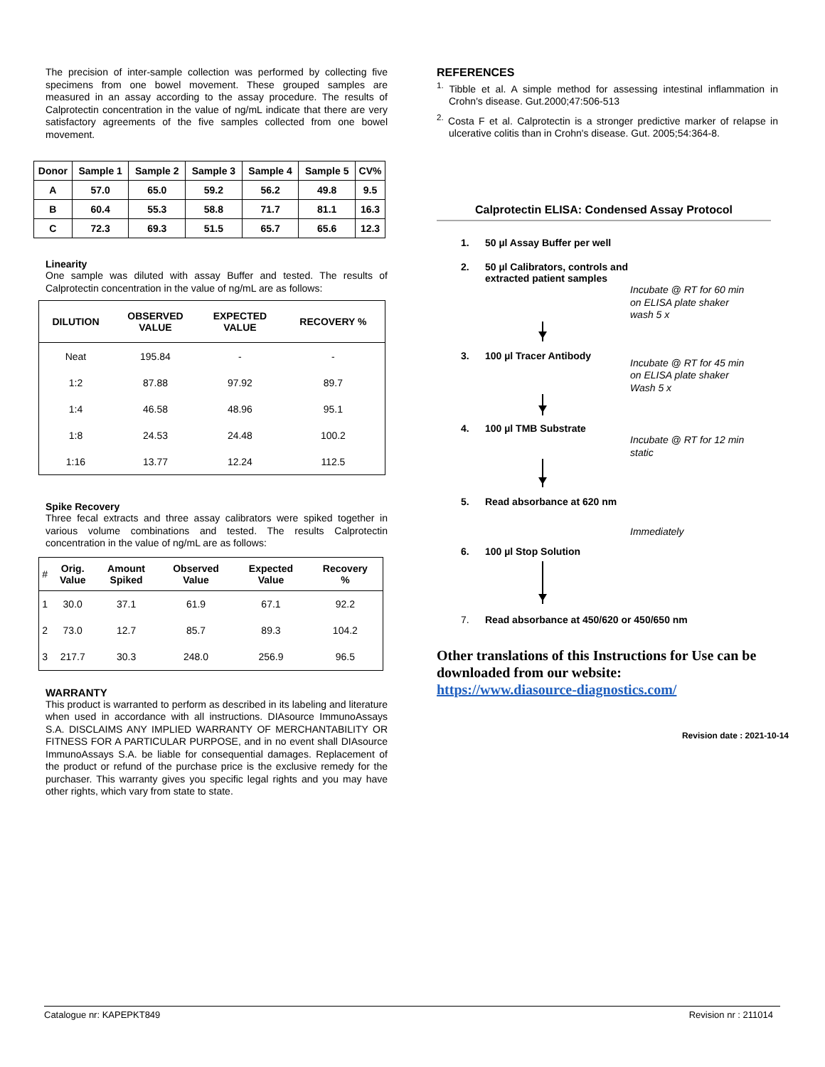The precision of inter-sample collection was performed by collecting five specimens from one bowel movement. These grouped samples are measured in an assay according to the assay procedure. The results of Calprotectin concentration in the value of ng/mL indicate that there are very satisfactory agreements of the five samples collected from one bowel movement.
| Donor | Sample 1 | Sample 2 | Sample 3 | Sample 4 | Sample 5 | CV% |
| --- | --- | --- | --- | --- | --- | --- |
| A | 57.0 | 65.0 | 59.2 | 56.2 | 49.8 | 9.5 |
| B | 60.4 | 55.3 | 58.8 | 71.7 | 81.1 | 16.3 |
| C | 72.3 | 69.3 | 51.5 | 65.7 | 65.6 | 12.3 |
Linearity
One sample was diluted with assay Buffer and tested. The results of Calprotectin concentration in the value of ng/mL are as follows:
| DILUTION | OBSERVED VALUE | EXPECTED VALUE | RECOVERY % |
| --- | --- | --- | --- |
| Neat | 195.84 | - | - |
| 1:2 | 87.88 | 97.92 | 89.7 |
| 1:4 | 46.58 | 48.96 | 95.1 |
| 1:8 | 24.53 | 24.48 | 100.2 |
| 1:16 | 13.77 | 12.24 | 112.5 |
Spike Recovery
Three fecal extracts and three assay calibrators were spiked together in various volume combinations and tested. The results Calprotectin concentration in the value of ng/mL are as follows:
| # | Orig. Value | Amount Spiked | Observed Value | Expected Value | Recovery % |
| --- | --- | --- | --- | --- | --- |
| 1 | 30.0 | 37.1 | 61.9 | 67.1 | 92.2 |
| 2 | 73.0 | 12.7 | 85.7 | 89.3 | 104.2 |
| 3 | 217.7 | 30.3 | 248.0 | 256.9 | 96.5 |
WARRANTY
This product is warranted to perform as described in its labeling and literature when used in accordance with all instructions. DIAsource ImmunoAssays S.A. DISCLAIMS ANY IMPLIED WARRANTY OF MERCHANTABILITY OR FITNESS FOR A PARTICULAR PURPOSE, and in no event shall DIAsource ImmunoAssays S.A. be liable for consequential damages. Replacement of the product or refund of the purchase price is the exclusive remedy for the purchaser. This warranty gives you specific legal rights and you may have other rights, which vary from state to state.
REFERENCES
<sup>1.</sup> Tibble et al. A simple method for assessing intestinal inflammation in Crohn's disease. Gut.2000;47:506-513
<sup>2.</sup> Costa F et al. Calprotectin is a stronger predictive marker of relapse in ulcerative colitis than in Crohn's disease. Gut. 2005;54:364-8.
Calprotectin ELISA: Condensed Assay Protocol
1. 50 µl Assay Buffer per well
2. 50 µl Calibrators, controls and
extracted patient samples
Incubate @ RT for 60 min
on ELISA plate shaker
wash 5 x
3. 100 µl Tracer Antibody
Incubate @ RT for 45 min
on ELISA plate shaker
Wash 5 x
4. 100 µl TMB Substrate
Incubate @ RT for 12 min
static
5. Read absorbance at 620 nm
Immediately
6. 100 µl Stop Solution
7. Read absorbance at 450/620 or 450/650 nm
Other translations of this Instructions for Use can be downloaded from our website:
https://www.diasource-diagnostics.com/
Revision date : 2021-10-14
Catalogue nr: KAPEPKT849 Revision nr : 211014